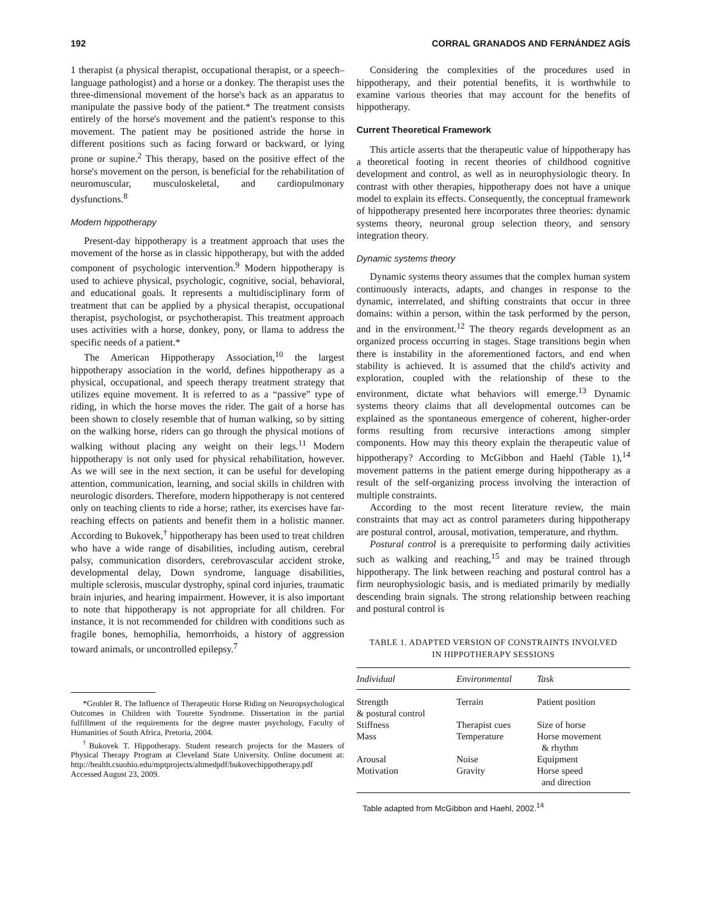192 CORRAL GRANADOS AND FERNÁNDEZ AGÍS
1 therapist (a physical therapist, occupational therapist, or a speech–language pathologist) and a horse or a donkey. The therapist uses the three-dimensional movement of the horse's back as an apparatus to manipulate the passive body of the patient.* The treatment consists entirely of the horse's movement and the patient's response to this movement. The patient may be positioned astride the horse in different positions such as facing forward or backward, or lying prone or supine.<sup>2</sup> This therapy, based on the positive effect of the horse's movement on the person, is beneficial for the rehabilitation of neuromuscular, musculoskeletal, and cardiopulmonary dysfunctions.<sup>8</sup>
Modern hippotherapy
Present-day hippotherapy is a treatment approach that uses the movement of the horse as in classic hippotherapy, but with the added component of psychologic intervention.<sup>9</sup> Modern hippotherapy is used to achieve physical, psychologic, cognitive, social, behavioral, and educational goals. It represents a multidisciplinary form of treatment that can be applied by a physical therapist, occupational therapist, psychologist, or psychotherapist. This treatment approach uses activities with a horse, donkey, pony, or llama to address the specific needs of a patient.*
The American Hippotherapy Association,<sup>10</sup> the largest hippotherapy association in the world, defines hippotherapy as a physical, occupational, and speech therapy treatment strategy that utilizes equine movement. It is referred to as a “passive” type of riding, in which the horse moves the rider. The gait of a horse has been shown to closely resemble that of human walking, so by sitting on the walking horse, riders can go through the physical motions of walking without placing any weight on their legs.<sup>11</sup> Modern hippotherapy is not only used for physical rehabilitation, however. As we will see in the next section, it can be useful for developing attention, communication, learning, and social skills in children with neurologic disorders. Therefore, modern hippotherapy is not centered only on teaching clients to ride a horse; rather, its exercises have far-reaching effects on patients and benefit them in a holistic manner. According to Bukovek,<sup>†</sup> hippotherapy has been used to treat children who have a wide range of disabilities, including autism, cerebral palsy, communication disorders, cerebrovascular accident stroke, developmental delay, Down syndrome, language disabilities, multiple sclerosis, muscular dystrophy, spinal cord injuries, traumatic brain injuries, and hearing impairment. However, it is also important to note that hippotherapy is not appropriate for all children. For instance, it is not recommended for children with conditions such as fragile bones, hemophilia, hemorrhoids, a history of aggression toward animals, or uncontrolled epilepsy.<sup>7</sup>
*Grobler R. The Influence of Therapeutic Horse Riding on Neuropsychological Outcomes in Children with Tourette Syndrome. Dissertation in the partial fulfillment of the requirements for the degree master psychology, Faculty of Humanities of South Africa, Pretoria, 2004.
<sup>†</sup> Bukovek T. Hippotherapy. Student research projects for the Masters of Physical Therapy Program at Cleveland State University. Online document at: http://health.csuohio.edu/mptprojects/altmedpdf/bukovechippotherapy.pdf Accessed August 23, 2009.
Considering the complexities of the procedures used in hippotherapy, and their potential benefits, it is worthwhile to examine various theories that may account for the benefits of hippotherapy.
Current Theoretical Framework
This article asserts that the therapeutic value of hippotherapy has a theoretical footing in recent theories of childhood cognitive development and control, as well as in neurophysiologic theory. In contrast with other therapies, hippotherapy does not have a unique model to explain its effects. Consequently, the conceptual framework of hippotherapy presented here incorporates three theories: dynamic systems theory, neuronal group selection theory, and sensory integration theory.
Dynamic systems theory
Dynamic systems theory assumes that the complex human system continuously interacts, adapts, and changes in response to the dynamic, interrelated, and shifting constraints that occur in three domains: within a person, within the task performed by the person, and in the environment.<sup>12</sup> The theory regards development as an organized process occurring in stages. Stage transitions begin when there is instability in the aforementioned factors, and end when stability is achieved. It is assumed that the child's activity and exploration, coupled with the relationship of these to the environment, dictate what behaviors will emerge.<sup>13</sup> Dynamic systems theory claims that all developmental outcomes can be explained as the spontaneous emergence of coherent, higher-order forms resulting from recursive interactions among simpler components. How may this theory explain the therapeutic value of hippotherapy? According to McGibbon and Haehl (Table 1),<sup>14</sup> movement patterns in the patient emerge during hippotherapy as a result of the self-organizing process involving the interaction of multiple constraints.
According to the most recent literature review, the main constraints that may act as control parameters during hippotherapy are postural control, arousal, motivation, temperature, and rhythm.
Postural control is a prerequisite to performing daily activities such as walking and reaching,<sup>15</sup> and may be trained through hippotherapy. The link between reaching and postural control has a firm neurophysiologic basis, and is mediated primarily by medially descending brain signals. The strong relationship between reaching and postural control is
TABLE 1. ADAPTED VERSION OF CONSTRAINTS INVOLVED
IN HIPPOTHERAPY SESSIONS
| Individual | Environmental | Task |
| --- | --- | --- |
| Strength & postural control | Terrain | Patient position |
| Stiffness | Therapist cues | Size of horse |
| Mass | Temperature | Horse movement & rhythm |
| Arousal | Noise | Equipment |
| Motivation | Gravity | Horse speed and direction |
Table adapted from McGibbon and Haehl, 2002.<sup>14</sup>